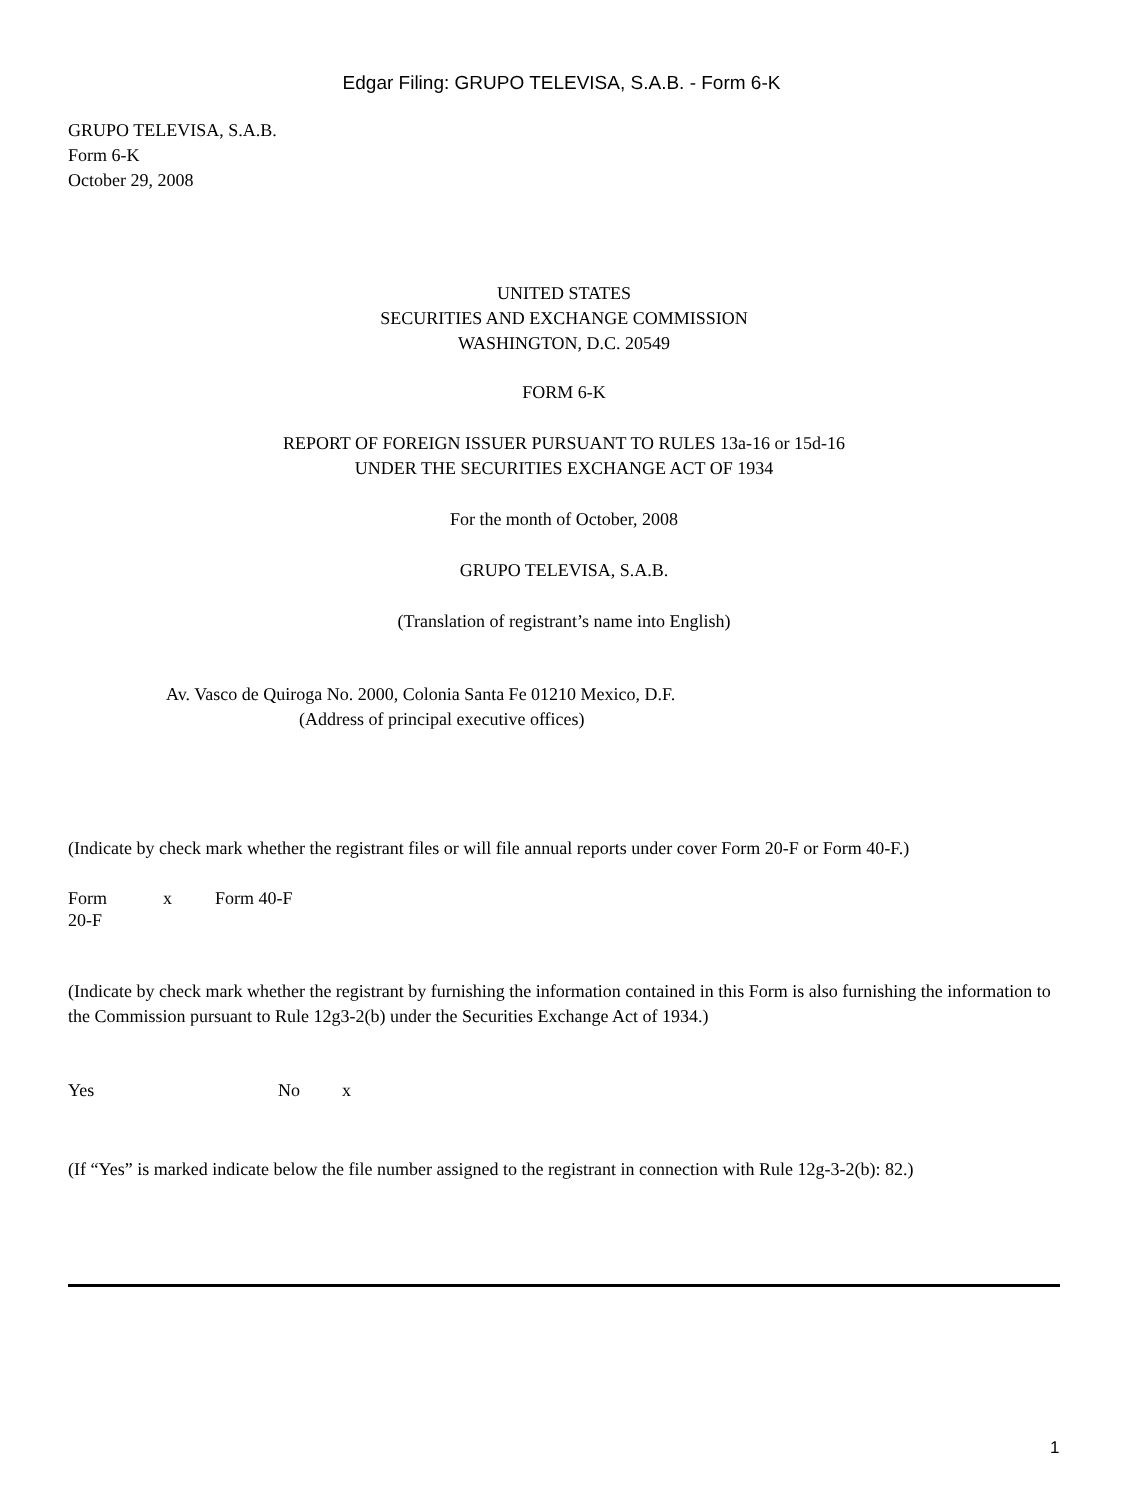Edgar Filing: GRUPO TELEVISA, S.A.B. - Form 6-K
GRUPO TELEVISA, S.A.B.
Form 6-K
October 29, 2008
UNITED STATES
SECURITIES AND EXCHANGE COMMISSION
WASHINGTON, D.C. 20549
FORM 6-K
REPORT OF FOREIGN ISSUER PURSUANT TO RULES 13a-16 or 15d-16
UNDER THE SECURITIES EXCHANGE ACT OF 1934
For the month of October, 2008
GRUPO TELEVISA, S.A.B.
(Translation of registrant’s name into English)
Av. Vasco de Quiroga No. 2000, Colonia Santa Fe 01210 Mexico, D.F.
(Address of principal executive offices)
(Indicate by check mark whether the registrant files or will file annual reports under cover Form 20-F or Form 40-F.)
| Form 20-F | x | Form 40-F |
(Indicate by check mark whether the registrant by furnishing the information contained in this Form is also furnishing the information to the Commission pursuant to Rule 12g3-2(b) under the Securities Exchange Act of 1934.)
| Yes | No | x |
(If “Yes” is marked indicate below the file number assigned to the registrant in connection with Rule 12g-3-2(b): 82.)
1